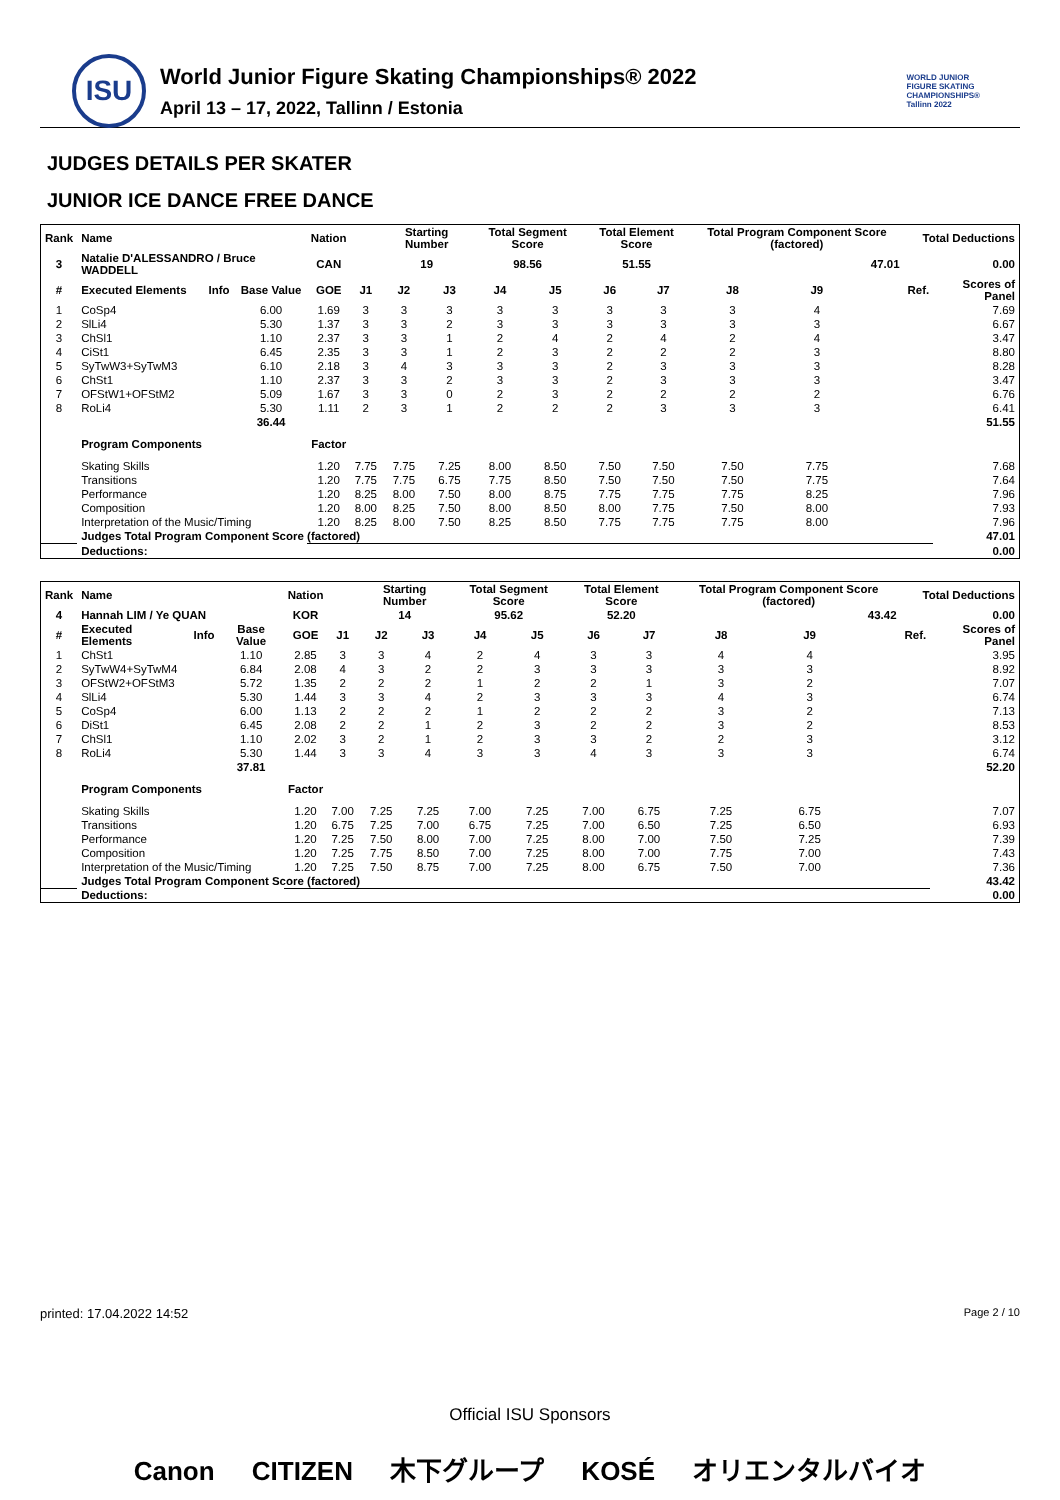ISU
World Junior Figure Skating Championships® 2022
April 13 – 17, 2022, Tallinn / Estonia
WORLD JUNIOR
FIGURE SKATING
CHAMPIONSHIPS®
Tallinn 2022
JUDGES DETAILS PER SKATER
JUNIOR ICE DANCE FREE DANCE
| Rank | Name | | | Nation | | Starting Number | | Total Segment Score | | Total Element Score | | Total Program Component Score (factored) | | | | Total Deductions | |
| --- | --- | --- | --- | --- | --- | --- | --- | --- | --- | --- | --- | --- | --- | --- | --- | --- | --- |
| 3 | Natalie D'ALESSANDRO / Bruce WADDELL | | | CAN | | 19 | | 98.56 | | 51.55 | | 47.01 | | | | 0.00 | |
| # | Executed Elements | Info | Base Value | GOE | J1 | J2 | J3 | J4 | J5 | J6 | J7 | J8 | J9 | | | Ref. | Scores of Panel |
| 1 | CoSp4 | | 6.00 | 1.69 | 3 | 3 | 3 | 3 | 3 | 3 | 3 | 3 | 4 | | | | 7.69 |
| 2 | SlLi4 | | 5.30 | 1.37 | 3 | 3 | 2 | 3 | 3 | 3 | 3 | 3 | 3 | | | | 6.67 |
| 3 | ChSl1 | | 1.10 | 2.37 | 3 | 3 | 1 | 2 | 4 | 2 | 4 | 2 | 4 | | | | 3.47 |
| 4 | CiSt1 | | 6.45 | 2.35 | 3 | 3 | 1 | 2 | 3 | 2 | 2 | 2 | 3 | | | | 8.80 |
| 5 | SyTwW3+SyTwM3 | | 6.10 | 2.18 | 3 | 4 | 3 | 3 | 3 | 2 | 3 | 3 | 3 | | | | 8.28 |
| 6 | ChSt1 | | 1.10 | 2.37 | 3 | 3 | 2 | 3 | 3 | 2 | 3 | 3 | 3 | | | | 3.47 |
| 7 | OFStW1+OFStM2 | | 5.09 | 1.67 | 3 | 3 | 0 | 2 | 3 | 2 | 2 | 2 | 2 | | | | 6.76 |
| 8 | RoLi4 | | 5.30 | 1.11 | 2 | 3 | 1 | 2 | 2 | 2 | 3 | 3 | 3 | | | | 6.41 |
| | | | 36.44 | | | | | | | | | | | | | | 51.55 |
| | Program Components | | | Factor | | | | | | | | | | | | | |
| | Skating Skills | | | 1.20 | 7.75 | 7.75 | 7.25 | 8.00 | 8.50 | 7.50 | 7.50 | 7.50 | 7.75 | | | | 7.68 |
| | Transitions | | | 1.20 | 7.75 | 7.75 | 6.75 | 7.75 | 8.50 | 7.50 | 7.50 | 7.50 | 7.75 | | | | 7.64 |
| | Performance | | | 1.20 | 8.25 | 8.00 | 7.50 | 8.00 | 8.75 | 7.75 | 7.75 | 7.75 | 8.25 | | | | 7.96 |
| | Composition | | | 1.20 | 8.00 | 8.25 | 7.50 | 8.00 | 8.50 | 8.00 | 7.75 | 7.50 | 8.00 | | | | 7.93 |
| | Interpretation of the Music/Timing | | | 1.20 | 8.25 | 8.00 | 7.50 | 8.25 | 8.50 | 7.75 | 7.75 | 7.75 | 8.00 | | | | 7.96 |
| | Judges Total Program Component Score (factored) | | | | | | | | | | | | | | | | 47.01 |
| | Deductions: | | | | | | | | | | | | | | | | 0.00 |
| Rank | Name | | | Nation | | Starting Number | | Total Segment Score | | Total Element Score | | Total Program Component Score (factored) | | | | Total Deductions | |
| --- | --- | --- | --- | --- | --- | --- | --- | --- | --- | --- | --- | --- | --- | --- | --- | --- | --- |
| 4 | Hannah LIM / Ye QUAN | | | KOR | | 14 | | 95.62 | | 52.20 | | 43.42 | | | | 0.00 | |
| # | Executed Elements | Info | Base Value | GOE | J1 | J2 | J3 | J4 | J5 | J6 | J7 | J8 | J9 | | | Ref. | Scores of Panel |
| 1 | ChSt1 | | 1.10 | 2.85 | 3 | 3 | 4 | 2 | 4 | 3 | 3 | 4 | 4 | | | | 3.95 |
| 2 | SyTwW4+SyTwM4 | | 6.84 | 2.08 | 4 | 3 | 2 | 2 | 3 | 3 | 3 | 3 | 3 | | | | 8.92 |
| 3 | OFStW2+OFStM3 | | 5.72 | 1.35 | 2 | 2 | 2 | 1 | 2 | 2 | 1 | 3 | 2 | | | | 7.07 |
| 4 | SlLi4 | | 5.30 | 1.44 | 3 | 3 | 4 | 2 | 3 | 3 | 3 | 4 | 3 | | | | 6.74 |
| 5 | CoSp4 | | 6.00 | 1.13 | 2 | 2 | 2 | 1 | 2 | 2 | 2 | 3 | 2 | | | | 7.13 |
| 6 | DiSt1 | | 6.45 | 2.08 | 2 | 2 | 1 | 2 | 3 | 2 | 2 | 3 | 2 | | | | 8.53 |
| 7 | ChSl1 | | 1.10 | 2.02 | 3 | 2 | 1 | 2 | 3 | 3 | 2 | 2 | 3 | | | | 3.12 |
| 8 | RoLi4 | | 5.30 | 1.44 | 3 | 3 | 4 | 3 | 3 | 4 | 3 | 3 | 3 | | | | 6.74 |
| | | | 37.81 | | | | | | | | | | | | | | 52.20 |
| | Program Components | | | Factor | | | | | | | | | | | | | |
| | Skating Skills | | | 1.20 | 7.00 | 7.25 | 7.25 | 7.00 | 7.25 | 7.00 | 6.75 | 7.25 | 6.75 | | | | 7.07 |
| | Transitions | | | 1.20 | 6.75 | 7.25 | 7.00 | 6.75 | 7.25 | 7.00 | 6.50 | 7.25 | 6.50 | | | | 6.93 |
| | Performance | | | 1.20 | 7.25 | 7.50 | 8.00 | 7.00 | 7.25 | 8.00 | 7.00 | 7.50 | 7.25 | | | | 7.39 |
| | Composition | | | 1.20 | 7.25 | 7.75 | 8.50 | 7.00 | 7.25 | 8.00 | 7.00 | 7.75 | 7.00 | | | | 7.43 |
| | Interpretation of the Music/Timing | | | 1.20 | 7.25 | 7.50 | 8.75 | 7.00 | 7.25 | 8.00 | 6.75 | 7.50 | 7.00 | | | | 7.36 |
| | Judges Total Program Component Score (factored) | | | | | | | | | | | | | | | | 43.42 |
| | Deductions: | | | | | | | | | | | | | | | | 0.00 |
printed: 17.04.2022 14:52 Page 2 / 10
Official ISU Sponsors
Canon CITIZEN 木下グループ KOSÉ オリエンタルバイオ